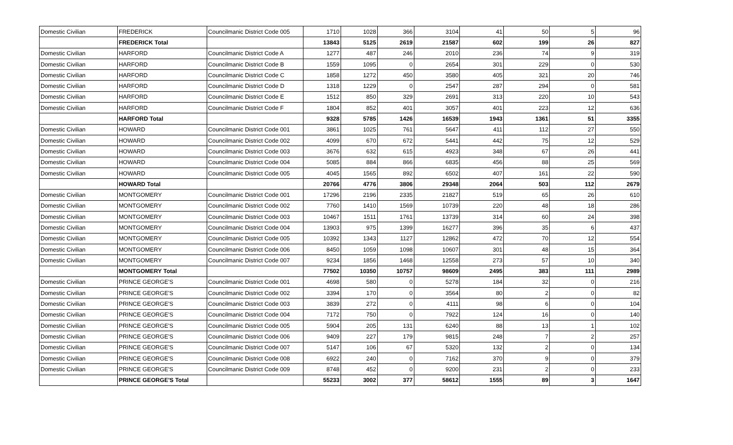| Domestic Civilian | FREDERICK | Councilmanic District Code 005 | 1710 | 1028 | 366 | 3104 | 41 | 50 | 5 | 96 |
| | FREDERICK Total | | 13843 | 5125 | 2619 | 21587 | 602 | 199 | 26 | 827 |
| Domestic Civilian | HARFORD | Councilmanic District Code A | 1277 | 487 | 246 | 2010 | 236 | 74 | 9 | 319 |
| Domestic Civilian | HARFORD | Councilmanic District Code B | 1559 | 1095 | 0 | 2654 | 301 | 229 | 0 | 530 |
| Domestic Civilian | HARFORD | Councilmanic District Code C | 1858 | 1272 | 450 | 3580 | 405 | 321 | 20 | 746 |
| Domestic Civilian | HARFORD | Councilmanic District Code D | 1318 | 1229 | 0 | 2547 | 287 | 294 | 0 | 581 |
| Domestic Civilian | HARFORD | Councilmanic District Code E | 1512 | 850 | 329 | 2691 | 313 | 220 | 10 | 543 |
| Domestic Civilian | HARFORD | Councilmanic District Code F | 1804 | 852 | 401 | 3057 | 401 | 223 | 12 | 636 |
| | HARFORD Total | | 9328 | 5785 | 1426 | 16539 | 1943 | 1361 | 51 | 3355 |
| Domestic Civilian | HOWARD | Councilmanic District Code 001 | 3861 | 1025 | 761 | 5647 | 411 | 112 | 27 | 550 |
| Domestic Civilian | HOWARD | Councilmanic District Code 002 | 4099 | 670 | 672 | 5441 | 442 | 75 | 12 | 529 |
| Domestic Civilian | HOWARD | Councilmanic District Code 003 | 3676 | 632 | 615 | 4923 | 348 | 67 | 26 | 441 |
| Domestic Civilian | HOWARD | Councilmanic District Code 004 | 5085 | 884 | 866 | 6835 | 456 | 88 | 25 | 569 |
| Domestic Civilian | HOWARD | Councilmanic District Code 005 | 4045 | 1565 | 892 | 6502 | 407 | 161 | 22 | 590 |
| | HOWARD Total | | 20766 | 4776 | 3806 | 29348 | 2064 | 503 | 112 | 2679 |
| Domestic Civilian | MONTGOMERY | Councilmanic District Code 001 | 17296 | 2196 | 2335 | 21827 | 519 | 65 | 26 | 610 |
| Domestic Civilian | MONTGOMERY | Councilmanic District Code 002 | 7760 | 1410 | 1569 | 10739 | 220 | 48 | 18 | 286 |
| Domestic Civilian | MONTGOMERY | Councilmanic District Code 003 | 10467 | 1511 | 1761 | 13739 | 314 | 60 | 24 | 398 |
| Domestic Civilian | MONTGOMERY | Councilmanic District Code 004 | 13903 | 975 | 1399 | 16277 | 396 | 35 | 6 | 437 |
| Domestic Civilian | MONTGOMERY | Councilmanic District Code 005 | 10392 | 1343 | 1127 | 12862 | 472 | 70 | 12 | 554 |
| Domestic Civilian | MONTGOMERY | Councilmanic District Code 006 | 8450 | 1059 | 1098 | 10607 | 301 | 48 | 15 | 364 |
| Domestic Civilian | MONTGOMERY | Councilmanic District Code 007 | 9234 | 1856 | 1468 | 12558 | 273 | 57 | 10 | 340 |
| | MONTGOMERY Total | | 77502 | 10350 | 10757 | 98609 | 2495 | 383 | 111 | 2989 |
| Domestic Civilian | PRINCE GEORGE'S | Councilmanic District Code 001 | 4698 | 580 | 0 | 5278 | 184 | 32 | 0 | 216 |
| Domestic Civilian | PRINCE GEORGE'S | Councilmanic District Code 002 | 3394 | 170 | 0 | 3564 | 80 | 2 | 0 | 82 |
| Domestic Civilian | PRINCE GEORGE'S | Councilmanic District Code 003 | 3839 | 272 | 0 | 4111 | 98 | 6 | 0 | 104 |
| Domestic Civilian | PRINCE GEORGE'S | Councilmanic District Code 004 | 7172 | 750 | 0 | 7922 | 124 | 16 | 0 | 140 |
| Domestic Civilian | PRINCE GEORGE'S | Councilmanic District Code 005 | 5904 | 205 | 131 | 6240 | 88 | 13 | 1 | 102 |
| Domestic Civilian | PRINCE GEORGE'S | Councilmanic District Code 006 | 9409 | 227 | 179 | 9815 | 248 | 7 | 2 | 257 |
| Domestic Civilian | PRINCE GEORGE'S | Councilmanic District Code 007 | 5147 | 106 | 67 | 5320 | 132 | 2 | 0 | 134 |
| Domestic Civilian | PRINCE GEORGE'S | Councilmanic District Code 008 | 6922 | 240 | 0 | 7162 | 370 | 9 | 0 | 379 |
| Domestic Civilian | PRINCE GEORGE'S | Councilmanic District Code 009 | 8748 | 452 | 0 | 9200 | 231 | 2 | 0 | 233 |
| | PRINCE GEORGE'S Total | | 55233 | 3002 | 377 | 58612 | 1555 | 89 | 3 | 1647 |